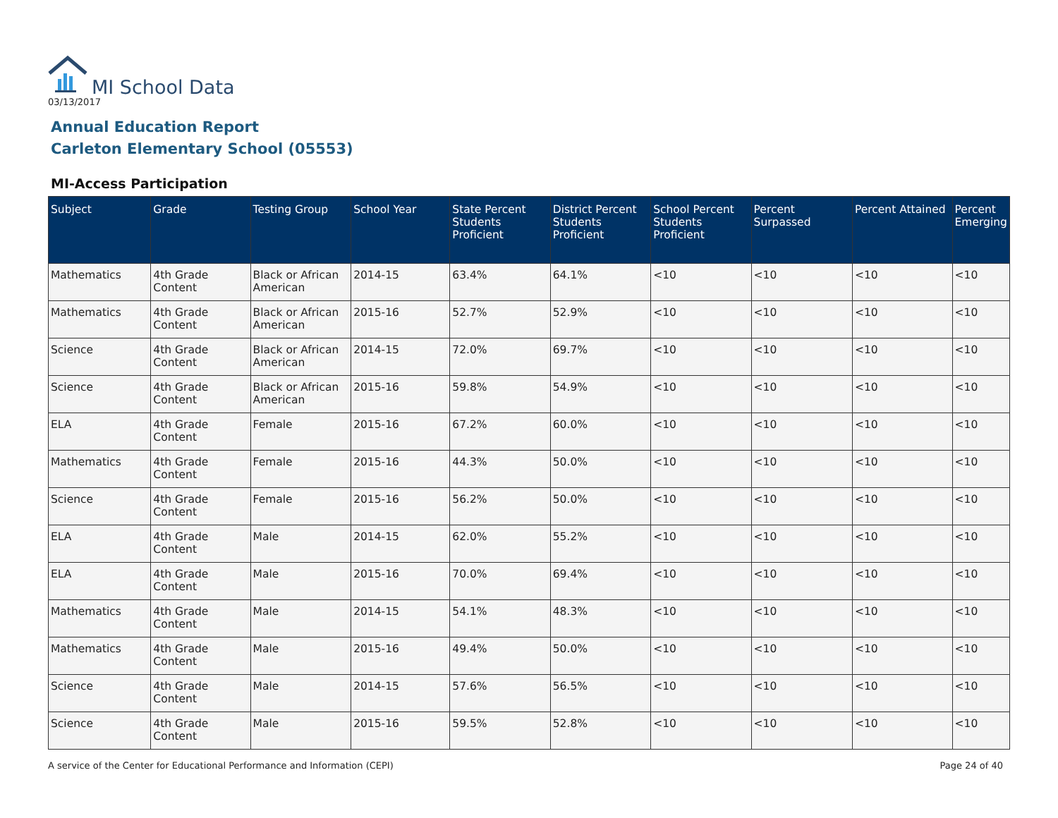MI School Data
03/13/2017
Annual Education Report
Carleton Elementary School (05553)
MI-Access Participation
| Subject | Grade | Testing Group | School Year | State Percent Students Proficient | District Percent Students Proficient | School Percent Students Proficient | Percent Surpassed | Percent Attained | Percent Emerging |
| --- | --- | --- | --- | --- | --- | --- | --- | --- | --- |
| Mathematics | 4th Grade Content | Black or African American | 2014-15 | 63.4% | 64.1% | <10 | <10 | <10 | <10 |
| Mathematics | 4th Grade Content | Black or African American | 2015-16 | 52.7% | 52.9% | <10 | <10 | <10 | <10 |
| Science | 4th Grade Content | Black or African American | 2014-15 | 72.0% | 69.7% | <10 | <10 | <10 | <10 |
| Science | 4th Grade Content | Black or African American | 2015-16 | 59.8% | 54.9% | <10 | <10 | <10 | <10 |
| ELA | 4th Grade Content | Female | 2015-16 | 67.2% | 60.0% | <10 | <10 | <10 | <10 |
| Mathematics | 4th Grade Content | Female | 2015-16 | 44.3% | 50.0% | <10 | <10 | <10 | <10 |
| Science | 4th Grade Content | Female | 2015-16 | 56.2% | 50.0% | <10 | <10 | <10 | <10 |
| ELA | 4th Grade Content | Male | 2014-15 | 62.0% | 55.2% | <10 | <10 | <10 | <10 |
| ELA | 4th Grade Content | Male | 2015-16 | 70.0% | 69.4% | <10 | <10 | <10 | <10 |
| Mathematics | 4th Grade Content | Male | 2014-15 | 54.1% | 48.3% | <10 | <10 | <10 | <10 |
| Mathematics | 4th Grade Content | Male | 2015-16 | 49.4% | 50.0% | <10 | <10 | <10 | <10 |
| Science | 4th Grade Content | Male | 2014-15 | 57.6% | 56.5% | <10 | <10 | <10 | <10 |
| Science | 4th Grade Content | Male | 2015-16 | 59.5% | 52.8% | <10 | <10 | <10 | <10 |
A service of the Center for Educational Performance and Information (CEPI)
Page 24 of 40